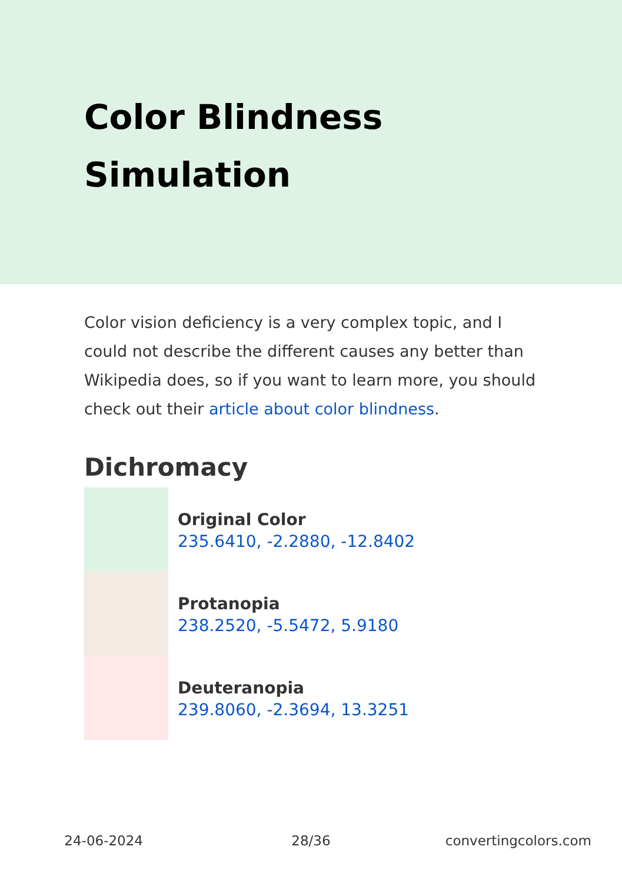Color Blindness Simulation
Color vision deficiency is a very complex topic, and I could not describe the different causes any better than Wikipedia does, so if you want to learn more, you should check out their article about color blindness.
Dichromacy
Original Color
235.6410, -2.2880, -12.8402
Protanopia
238.2520, -5.5472, 5.9180
Deuteranopia
239.8060, -2.3694, 13.3251
24-06-2024 28/36 convertingcolors.com